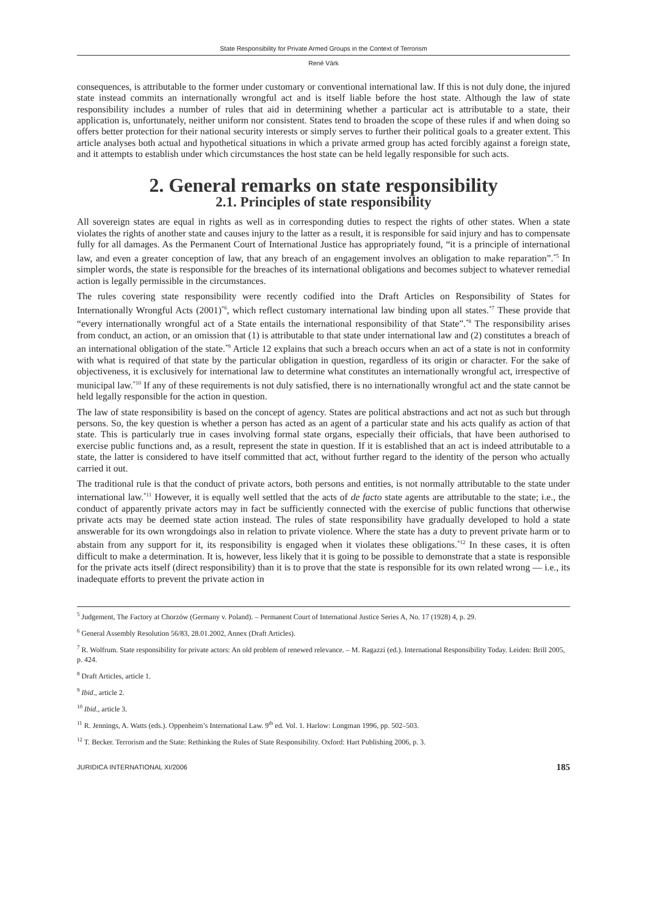State Responsibility for Private Armed Groups in the Context of Terrorism
René Värk
consequences, is attributable to the former under customary or conventional international law. If this is not duly done, the injured state instead commits an internationally wrongful act and is itself liable before the host state. Although the law of state responsibility includes a number of rules that aid in determining whether a particular act is attributable to a state, their application is, unfortunately, neither uniform nor consistent. States tend to broaden the scope of these rules if and when doing so offers better protection for their national security interests or simply serves to further their political goals to a greater extent. This article analyses both actual and hypothetical situations in which a private armed group has acted forcibly against a foreign state, and it attempts to establish under which circumstances the host state can be held legally responsible for such acts.
2. General remarks on state responsibility
2.1. Principles of state responsibility
All sovereign states are equal in rights as well as in corresponding duties to respect the rights of other states. When a state violates the rights of another state and causes injury to the latter as a result, it is responsible for said injury and has to compensate fully for all damages. As the Permanent Court of International Justice has appropriately found, “it is a principle of international law, and even a greater conception of law, that any breach of an engagement involves an obligation to make reparation”.<sup>*5</sup> In simpler words, the state is responsible for the breaches of its international obligations and becomes subject to whatever remedial action is legally permissible in the circumstances.
The rules covering state responsibility were recently codified into the Draft Articles on Responsibility of States for Internationally Wrongful Acts (2001)<sup>*6</sup>, which reflect customary international law binding upon all states.<sup>*7</sup> These provide that “every internationally wrongful act of a State entails the international responsibility of that State”.<sup>*8</sup> The responsibility arises from conduct, an action, or an omission that (1) is attributable to that state under international law and (2) constitutes a breach of an international obligation of the state.<sup>*9</sup> Article 12 explains that such a breach occurs when an act of a state is not in conformity with what is required of that state by the particular obligation in question, regardless of its origin or character. For the sake of objectiveness, it is exclusively for international law to determine what constitutes an internationally wrongful act, irrespective of municipal law.<sup>*10</sup> If any of these requirements is not duly satisfied, there is no internationally wrongful act and the state cannot be held legally responsible for the action in question.
The law of state responsibility is based on the concept of agency. States are political abstractions and act not as such but through persons. So, the key question is whether a person has acted as an agent of a particular state and his acts qualify as action of that state. This is particularly true in cases involving formal state organs, especially their officials, that have been authorised to exercise public functions and, as a result, represent the state in question. If it is established that an act is indeed attributable to a state, the latter is considered to have itself committed that act, without further regard to the identity of the person who actually carried it out.
The traditional rule is that the conduct of private actors, both persons and entities, is not normally attributable to the state under international law.<sup>*11</sup> However, it is equally well settled that the acts of de facto state agents are attributable to the state; i.e., the conduct of apparently private actors may in fact be sufficiently connected with the exercise of public functions that otherwise private acts may be deemed state action instead. The rules of state responsibility have gradually developed to hold a state answerable for its own wrongdoings also in relation to private violence. Where the state has a duty to prevent private harm or to abstain from any support for it, its responsibility is engaged when it violates these obligations.<sup>*12</sup> In these cases, it is often difficult to make a determination. It is, however, less likely that it is going to be possible to demonstrate that a state is responsible for the private acts itself (direct responsibility) than it is to prove that the state is responsible for its own related wrong — i.e., its inadequate efforts to prevent the private action in
<sup>5</sup> Judgement, The Factory at Chorzów (Germany v. Poland). – Permanent Court of International Justice Series A, No. 17 (1928) 4, p. 29.
<sup>6</sup> General Assembly Resolution 56/83, 28.01.2002, Annex (Draft Articles).
<sup>7</sup> R. Wolfrum. State responsibility for private actors: An old problem of renewed relevance. – M. Ragazzi (ed.). International Responsibility Today. Leiden: Brill 2005, p. 424.
<sup>8</sup> Draft Articles, article 1.
<sup>9</sup> Ibid., article 2.
<sup>10</sup> Ibid., article 3.
<sup>11</sup> R. Jennings, A. Watts (eds.). Oppenheim’s International Law. 9<sup>th</sup> ed. Vol. 1. Harlow: Longman 1996, pp. 502–503.
<sup>12</sup> T. Becker. Terrorism and the State: Rethinking the Rules of State Responsibility. Oxford: Hart Publishing 2006, p. 3.
JURIDICA INTERNATIONAL XI/2006 185